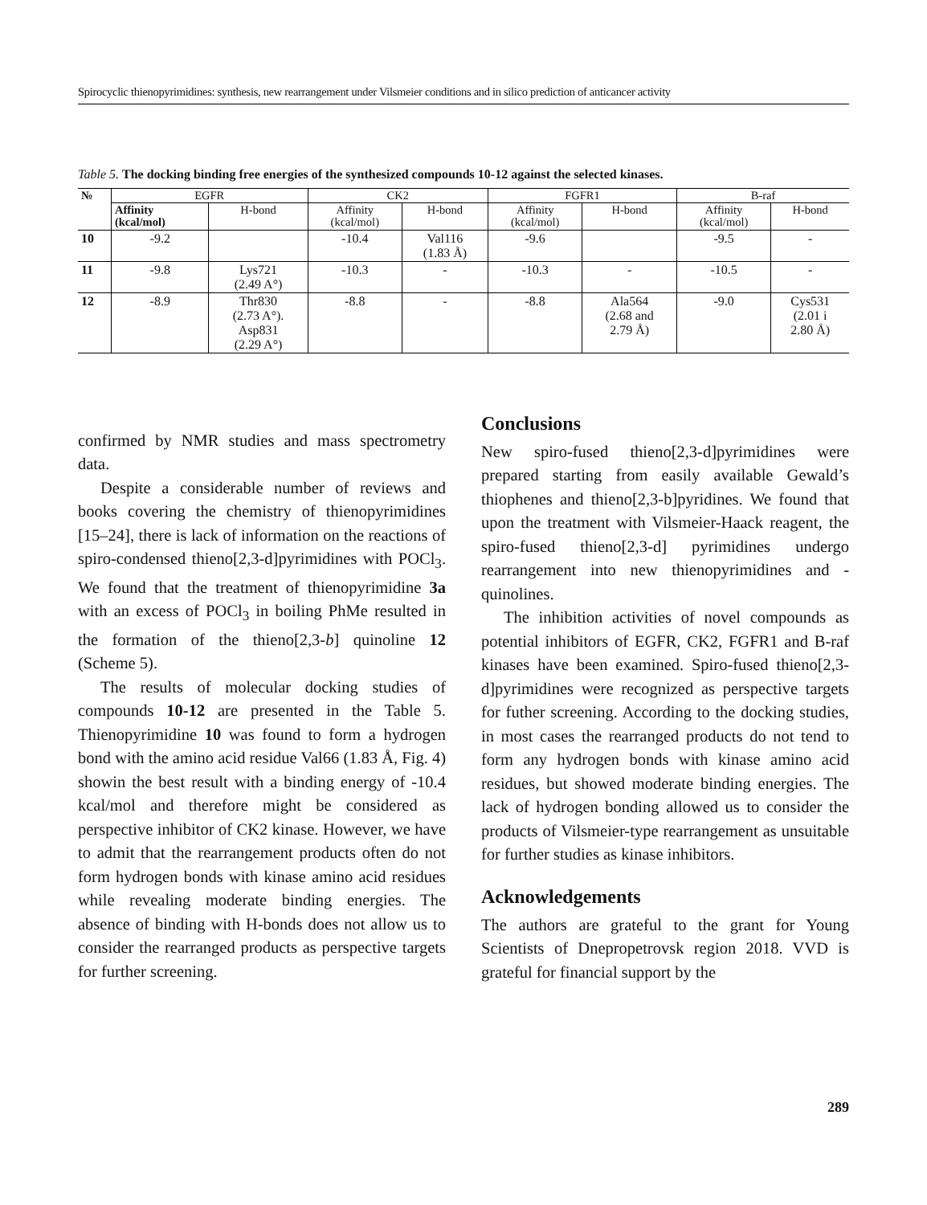Spirocyclic thienopyrimidines: synthesis, new rearrangement under Vilsmeier conditions and in silico prediction of anticancer activity
Table 5. The docking binding free energies of the synthesized compounds 10-12 against the selected kinases.
| № | EGFR | | CK2 | | FGFR1 | | B-raf | |
| --- | --- | --- | --- | --- | --- | --- | --- | --- |
| | Affinity (kcal/mol) | H-bond | Affinity (kcal/mol) | H-bond | Affinity (kcal/mol) | H-bond | Affinity (kcal/mol) | H-bond |
| 10 | -9.2 | | -10.4 | Val116 (1.83 Å) | -9.6 | | -9.5 | - |
| 11 | -9.8 | Lys721 (2.49 A°) | -10.3 | - | -10.3 | - | -10.5 | - |
| 12 | -8.9 | Thr830 (2.73 A°). Asp831 (2.29 A°) | -8.8 | - | -8.8 | Ala564 (2.68 and 2.79 Å) | -9.0 | Cys531 (2.01 i 2.80 Å) |
confirmed by NMR studies and mass spectrometry data.
Despite a considerable number of reviews and books covering the chemistry of thienopyrimidines [15–24], there is lack of information on the reactions of spiro-condensed thieno[2,3-d]pyrimidines with POCl<sub>3</sub>. We found that the treatment of thienopyrimidine 3a with an excess of POCl<sub>3</sub> in boiling PhMe resulted in the formation of the thieno[2,3-b] quinoline 12 (Scheme 5).
The results of molecular docking studies of compounds 10-12 are presented in the Table 5. Thienopyrimidine 10 was found to form a hydrogen bond with the amino acid residue Val66 (1.83 Å, Fig. 4) showin the best result with a binding energy of -10.4 kcal/mol and therefore might be considered as perspective inhibitor of CK2 kinase. However, we have to admit that the rearrangement products often do not form hydrogen bonds with kinase amino acid residues while revealing moderate binding energies. The absence of binding with H-bonds does not allow us to consider the rearranged products as perspective targets for further screening.
Conclusions
New spiro-fused thieno[2,3-d]pyrimidines were prepared starting from easily available Gewald’s thiophenes and thieno[2,3-b]pyridines. We found that upon the treatment with Vilsmeier-Haack reagent, the spiro-fused thieno[2,3-d] pyrimidines undergo rearrangement into new thienopyrimidines and -quinolines.
The inhibition activities of novel compounds as potential inhibitors of EGFR, CK2, FGFR1 and B-raf kinases have been examined. Spiro-fused thieno[2,3-d]pyrimidines were recognized as perspective targets for futher screening. According to the docking studies, in most cases the rearranged products do not tend to form any hydrogen bonds with kinase amino acid residues, but showed moderate binding energies. The lack of hydrogen bonding allowed us to consider the products of Vilsmeier-type rearrangement as unsuitable for further studies as kinase inhibitors.
Acknowledgements
The authors are grateful to the grant for Young Scientists of Dnepropetrovsk region 2018. VVD is grateful for financial support by the
289